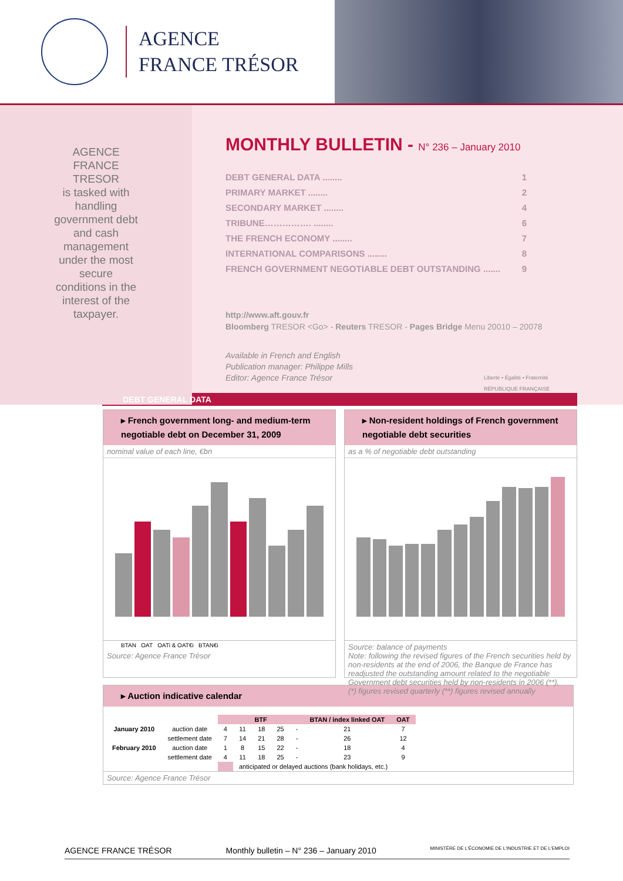AGENCE
FRANCE TRÉSOR
AGENCE
FRANCE
TRESOR
is tasked with
handling
government debt
and cash
management
under the most
secure
conditions in the
interest of the
taxpayer.
MONTHLY BULLETIN - N° 236 – January 2010
DEBT GENERAL DATA ........ 1
PRIMARY MARKET ........ 2
SECONDARY MARKET ........ 4
TRIBUNE……………. ........ 6
THE FRENCH ECONOMY ........ 7
INTERNATIONAL COMPARISONS ........ 8
FRENCH GOVERNMENT NEGOTIABLE DEBT OUTSTANDING ....... 9
http://www.aft.gouv.fr
Bloomberg TRESOR <Go> - Reuters TRESOR - Pages Bridge Menu 20010 – 20078
Available in French and English
Publication manager: Philippe Mills
Editor: Agence France Trésor Liberté • Égalité • Fraternité
RÉPUBLIQUE FRANÇAISE
DEBT GENERAL DATA
▸ French government long- and medium-term negotiable debt on December 31, 2009
nominal value of each line, €bn
BTAN OAT OATi & OAT€i BTAN€i
Source: Agence France Trésor
▸ Non-resident holdings of French government negotiable debt securities
as a % of negotiable debt outstanding
Source: balance of payments
Note: following the revised figures of the French securities held by non-residents at the end of 2006, the Banque de France has readjusted the outstanding amount related to the negotiable Government debt securities held by non-residents in 2006 (**).
(*) figures revised quarterly (**) figures revised annually
▸ Auction indicative calendar
| | | BTF | | | | | BTAN / index linked OAT | OAT |
| --- | --- | --- | --- | --- | --- | --- | --- | --- |
| January 2010 | auction date | 4 | 11 | 18 | 25 | - | 21 | 7 |
| | settlement date | 7 | 14 | 21 | 28 | - | 26 | 12 |
| February 2010 | auction date | 1 | 8 | 15 | 22 | - | 18 | 4 |
| | settlement date | 4 | 11 | 18 | 25 | - | 23 | 9 |
| | | | anticipated or delayed auctions (bank holidays, etc.) | | | | | |
Source: Agence France Trésor
AGENCE FRANCE TRÉSOR Monthly bulletin – N° 236 – January 2010 MINISTÈRE DE L'ÉCONOMIE DE L'INDUSTRIE ET DE L'EMPLOI